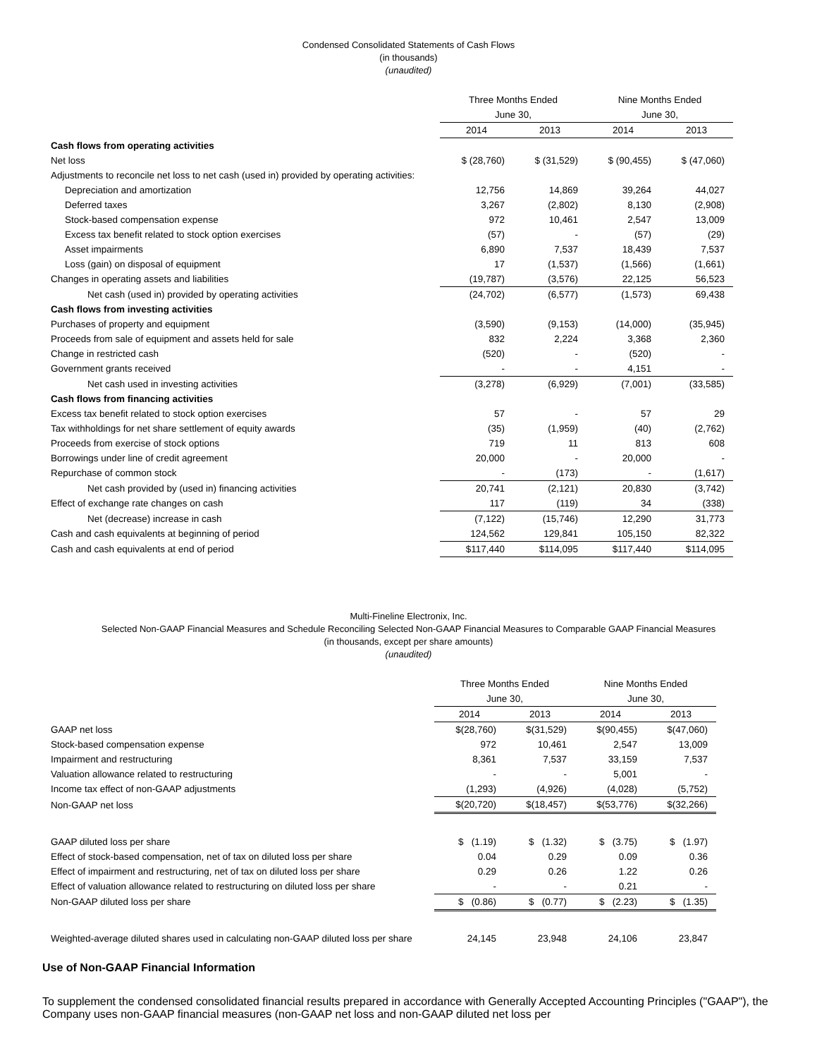Condensed Consolidated Statements of Cash Flows
(in thousands)
(unaudited)
| | Three Months Ended | | Nine Months Ended | |
| --- | --- | --- | --- | --- |
| | June 30, | | June 30, | |
| | 2014 | 2013 | 2014 | 2013 |
| Cash flows from operating activities | | | | |
| Net loss | $ (28,760) | $ (31,529) | $ (90,455) | $ (47,060) |
| Adjustments to reconcile net loss to net cash (used in) provided by operating activities: | | | | |
| Depreciation and amortization | 12,756 | 14,869 | 39,264 | 44,027 |
| Deferred taxes | 3,267 | (2,802) | 8,130 | (2,908) |
| Stock-based compensation expense | 972 | 10,461 | 2,547 | 13,009 |
| Excess tax benefit related to stock option exercises | (57) | - | (57) | (29) |
| Asset impairments | 6,890 | 7,537 | 18,439 | 7,537 |
| Loss (gain) on disposal of equipment | 17 | (1,537) | (1,566) | (1,661) |
| Changes in operating assets and liabilities | (19,787) | (3,576) | 22,125 | 56,523 |
| Net cash (used in) provided by operating activities | (24,702) | (6,577) | (1,573) | 69,438 |
| Cash flows from investing activities | | | | |
| Purchases of property and equipment | (3,590) | (9,153) | (14,000) | (35,945) |
| Proceeds from sale of equipment and assets held for sale | 832 | 2,224 | 3,368 | 2,360 |
| Change in restricted cash | (520) | - | (520) | - |
| Government grants received | - | - | 4,151 | - |
| Net cash used in investing activities | (3,278) | (6,929) | (7,001) | (33,585) |
| Cash flows from financing activities | | | | |
| Excess tax benefit related to stock option exercises | 57 | - | 57 | 29 |
| Tax withholdings for net share settlement of equity awards | (35) | (1,959) | (40) | (2,762) |
| Proceeds from exercise of stock options | 719 | 11 | 813 | 608 |
| Borrowings under line of credit agreement | 20,000 | - | 20,000 | - |
| Repurchase of common stock | - | (173) | - | (1,617) |
| Net cash provided by (used in) financing activities | 20,741 | (2,121) | 20,830 | (3,742) |
| Effect of exchange rate changes on cash | 117 | (119) | 34 | (338) |
| Net (decrease) increase in cash | (7,122) | (15,746) | 12,290 | 31,773 |
| Cash and cash equivalents at beginning of period | 124,562 | 129,841 | 105,150 | 82,322 |
| Cash and cash equivalents at end of period | $117,440 | $114,095 | $117,440 | $114,095 |
Multi-Fineline Electronix, Inc.
Selected Non-GAAP Financial Measures and Schedule Reconciling Selected Non-GAAP Financial Measures to Comparable GAAP Financial Measures
(in thousands, except per share amounts)
(unaudited)
| | Three Months Ended | | Nine Months Ended | |
| --- | --- | --- | --- | --- |
| | June 30, | | June 30, | |
| | 2014 | 2013 | 2014 | 2013 |
| GAAP net loss | $(28,760) | $(31,529) | $(90,455) | $(47,060) |
| Stock-based compensation expense | 972 | 10,461 | 2,547 | 13,009 |
| Impairment and restructuring | 8,361 | 7,537 | 33,159 | 7,537 |
| Valuation allowance related to restructuring | - | - | 5,001 | - |
| Income tax effect of non-GAAP adjustments | (1,293) | (4,926) | (4,028) | (5,752) |
| Non-GAAP net loss | $(20,720) | $(18,457) | $(53,776) | $(32,266) |
| GAAP diluted loss per share | $ (1.19) | $ (1.32) | $ (3.75) | $ (1.97) |
| Effect of stock-based compensation, net of tax on diluted loss per share | 0.04 | 0.29 | 0.09 | 0.36 |
| Effect of impairment and restructuring, net of tax on diluted loss per share | 0.29 | 0.26 | 1.22 | 0.26 |
| Effect of valuation allowance related to restructuring on diluted loss per share | - | - | 0.21 | - |
| Non-GAAP diluted loss per share | $ (0.86) | $ (0.77) | $ (2.23) | $ (1.35) |
| Weighted-average diluted shares used in calculating non-GAAP diluted loss per share | 24,145 | 23,948 | 24,106 | 23,847 |
Use of Non-GAAP Financial Information
To supplement the condensed consolidated financial results prepared in accordance with Generally Accepted Accounting Principles ("GAAP"), the Company uses non-GAAP financial measures (non-GAAP net loss and non-GAAP diluted net loss per